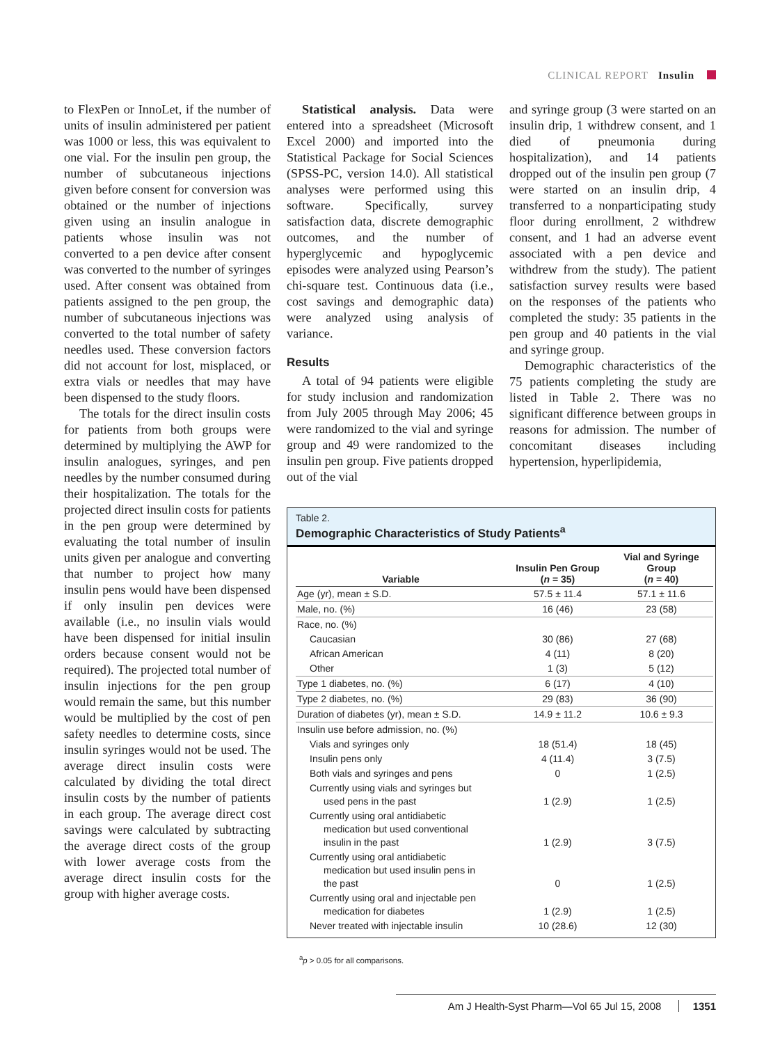CLINICAL REPORT Insulin
to FlexPen or InnoLet, if the number of units of insulin administered per patient was 1000 or less, this was equivalent to one vial. For the insulin pen group, the number of subcutaneous injections given before consent for conversion was obtained or the number of injections given using an insulin analogue in patients whose insulin was not converted to a pen device after consent was converted to the number of syringes used. After consent was obtained from patients assigned to the pen group, the number of subcutaneous injections was converted to the total number of safety needles used. These conversion factors did not account for lost, misplaced, or extra vials or needles that may have been dispensed to the study floors.
The totals for the direct insulin costs for patients from both groups were determined by multiplying the AWP for insulin analogues, syringes, and pen needles by the number consumed during their hospitalization. The totals for the projected direct insulin costs for patients in the pen group were determined by evaluating the total number of insulin units given per analogue and converting that number to project how many insulin pens would have been dispensed if only insulin pen devices were available (i.e., no insulin vials would have been dispensed for initial insulin orders because consent would not be required). The projected total number of insulin injections for the pen group would remain the same, but this number would be multiplied by the cost of pen safety needles to determine costs, since insulin syringes would not be used. The average direct insulin costs were calculated by dividing the total direct insulin costs by the number of patients in each group. The average direct cost savings were calculated by subtracting the average direct costs of the group with lower average costs from the average direct insulin costs for the group with higher average costs.
Statistical analysis. Data were entered into a spreadsheet (Microsoft Excel 2000) and imported into the Statistical Package for Social Sciences (SPSS-PC, version 14.0). All statistical analyses were performed using this software. Specifically, survey satisfaction data, discrete demographic outcomes, and the number of hyperglycemic and hypoglycemic episodes were analyzed using Pearson’s chi-square test. Continuous data (i.e., cost savings and demographic data) were analyzed using analysis of variance.
Results
A total of 94 patients were eligible for study inclusion and randomization from July 2005 through May 2006; 45 were randomized to the vial and syringe group and 49 were randomized to the insulin pen group. Five patients dropped out of the vial
and syringe group (3 were started on an insulin drip, 1 withdrew consent, and 1 died of pneumonia during hospitalization), and 14 patients dropped out of the insulin pen group (7 were started on an insulin drip, 4 transferred to a nonparticipating study floor during enrollment, 2 withdrew consent, and 1 had an adverse event associated with a pen device and withdrew from the study). The patient satisfaction survey results were based on the responses of the patients who completed the study: 35 patients in the pen group and 40 patients in the vial and syringe group.
Demographic characteristics of the 75 patients completing the study are listed in Table 2. There was no significant difference between groups in reasons for admission. The number of concomitant diseases including hypertension, hyperlipidemia,
Table 2.
Demographic Characteristics of Study Patients<sup>a</sup>
| Variable | Insulin Pen Group ( n = 35) | Vial and Syringe Group ( n = 40) |
| --- | --- | --- |
| Age (yr), mean ± S.D. | 57.5 ± 11.4 | 57.1 ± 11.6 |
| Male, no. (%) | 16 (46) | 23 (58) |
| Race, no. (%) | | |
| Caucasian | 30 (86) | 27 (68) |
| African American | 4 (11) | 8 (20) |
| Other | 1 (3) | 5 (12) |
| Type 1 diabetes, no. (%) | 6 (17) | 4 (10) |
| Type 2 diabetes, no. (%) | 29 (83) | 36 (90) |
| Duration of diabetes (yr), mean ± S.D. | 14.9 ± 11.2 | 10.6 ± 9.3 |
| Insulin use before admission, no. (%) | | |
| Vials and syringes only | 18 (51.4) | 18 (45) |
| Insulin pens only | 4 (11.4) | 3 (7.5) |
| Both vials and syringes and pens | 0 | 1 (2.5) |
| Currently using vials and syringes but used pens in the past | 1 (2.9) | 1 (2.5) |
| Currently using oral antidiabetic medication but used conventional insulin in the past | 1 (2.9) | 3 (7.5) |
| Currently using oral antidiabetic medication but used insulin pens in the past | 0 | 1 (2.5) |
| Currently using oral and injectable pen medication for diabetes | 1 (2.9) | 1 (2.5) |
| Never treated with injectable insulin | 10 (28.6) | 12 (30) |
<sup>a</sup> p > 0.05 for all comparisons.
Am J Health-Syst Pharm—Vol 65 Jul 15, 2008 1351